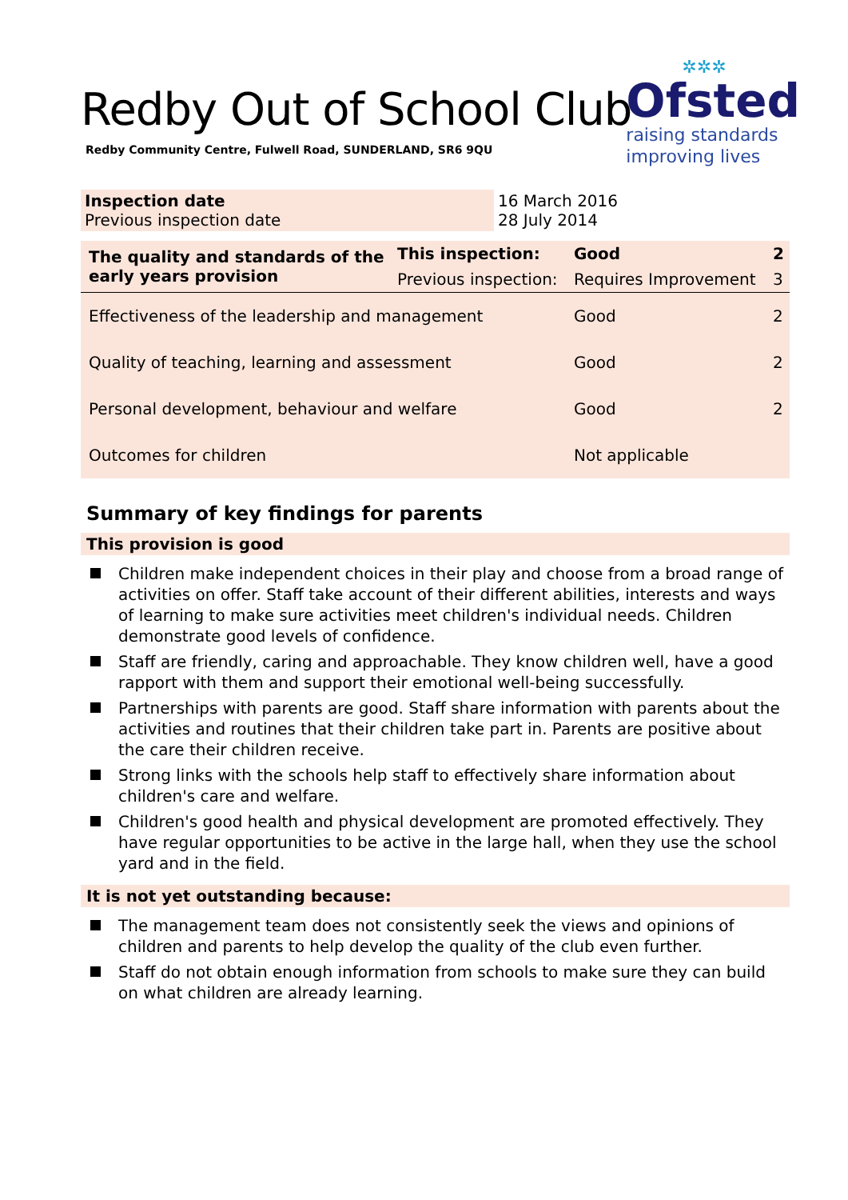✲✲✲
Ofsted
raising standards
improving lives
Redby Out of School Club
Redby Community Centre, Fulwell Road, SUNDERLAND, SR6 9QU
| Inspection date Previous inspection date | 16 March 2016 28 July 2014 |
| The quality and standards of the early years provision | This inspection: | Good | 2 |
| | Previous inspection: | Requires Improvement | 3 |
| Effectiveness of the leadership and management | | Good | 2 |
| Quality of teaching, learning and assessment | | Good | 2 |
| Personal development, behaviour and welfare | | Good | 2 |
| Outcomes for children | | Not applicable | |
Summary of key findings for parents
This provision is good
Children make independent choices in their play and choose from a broad range of activities on offer. Staff take account of their different abilities, interests and ways of learning to make sure activities meet children's individual needs. Children demonstrate good levels of confidence.
Staff are friendly, caring and approachable. They know children well, have a good rapport with them and support their emotional well-being successfully.
Partnerships with parents are good. Staff share information with parents about the activities and routines that their children take part in. Parents are positive about the care their children receive.
Strong links with the schools help staff to effectively share information about children's care and welfare.
Children's good health and physical development are promoted effectively. They have regular opportunities to be active in the large hall, when they use the school yard and in the field.
It is not yet outstanding because:
The management team does not consistently seek the views and opinions of children and parents to help develop the quality of the club even further.
Staff do not obtain enough information from schools to make sure they can build on what children are already learning.